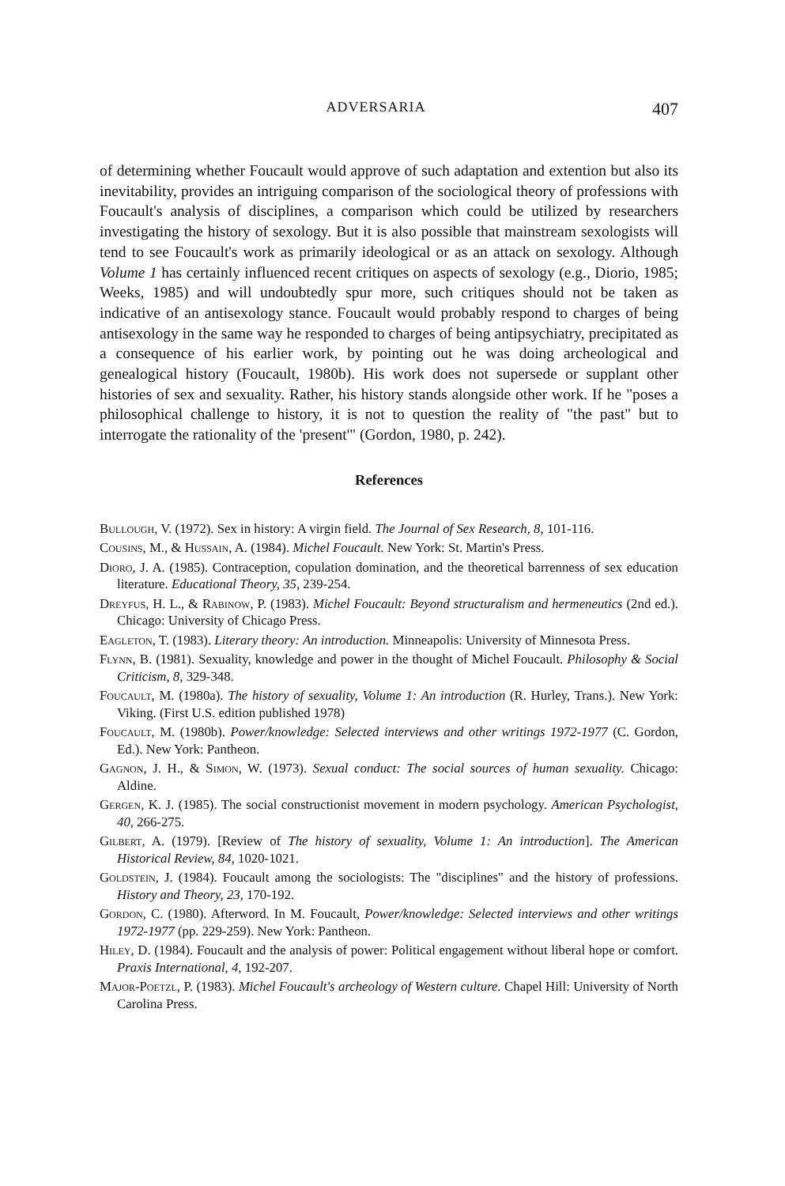ADVERSARIA 407
of determining whether Foucault would approve of such adaptation and extention but also its inevitability, provides an intriguing comparison of the sociological theory of professions with Foucault's analysis of disciplines, a comparison which could be utilized by researchers investigating the history of sexology. But it is also possible that mainstream sexologists will tend to see Foucault's work as primarily ideological or as an attack on sexology. Although Volume 1 has certainly influenced recent critiques on aspects of sexology (e.g., Diorio, 1985; Weeks, 1985) and will undoubtedly spur more, such critiques should not be taken as indicative of an antisexology stance. Foucault would probably respond to charges of being antisexology in the same way he responded to charges of being antipsychiatry, precipitated as a consequence of his earlier work, by pointing out he was doing archeological and genealogical history (Foucault, 1980b). His work does not supersede or supplant other histories of sex and sexuality. Rather, his history stands alongside other work. If he "poses a philosophical challenge to history, it is not to question the reality of "the past" but to interrogate the rationality of the 'present'" (Gordon, 1980, p. 242).
References
Bullough, V. (1972). Sex in history: A virgin field. The Journal of Sex Research, 8, 101-116.
Cousins, M., & Hussain, A. (1984). Michel Foucault. New York: St. Martin's Press.
Dioro, J. A. (1985). Contraception, copulation domination, and the theoretical barrenness of sex education literature. Educational Theory, 35, 239-254.
Dreyfus, H. L., & Rabinow, P. (1983). Michel Foucault: Beyond structuralism and hermeneutics (2nd ed.). Chicago: University of Chicago Press.
Eagleton, T. (1983). Literary theory: An introduction. Minneapolis: University of Minnesota Press.
Flynn, B. (1981). Sexuality, knowledge and power in the thought of Michel Foucault. Philosophy & Social Criticism, 8, 329-348.
Foucault, M. (1980a). The history of sexuality, Volume 1: An introduction (R. Hurley, Trans.). New York: Viking. (First U.S. edition published 1978)
Foucault, M. (1980b). Power/knowledge: Selected interviews and other writings 1972-1977 (C. Gordon, Ed.). New York: Pantheon.
Gagnon, J. H., & Simon, W. (1973). Sexual conduct: The social sources of human sexuality. Chicago: Aldine.
Gergen, K. J. (1985). The social constructionist movement in modern psychology. American Psychologist, 40, 266-275.
Gilbert, A. (1979). [Review of The history of sexuality, Volume 1: An introduction]. The American Historical Review, 84, 1020-1021.
Goldstein, J. (1984). Foucault among the sociologists: The "disciplines" and the history of professions. History and Theory, 23, 170-192.
Gordon, C. (1980). Afterword. In M. Foucault, Power/knowledge: Selected interviews and other writings 1972-1977 (pp. 229-259). New York: Pantheon.
Hiley, D. (1984). Foucault and the analysis of power: Political engagement without liberal hope or comfort. Praxis International, 4, 192-207.
Major-Poetzl, P. (1983). Michel Foucault's archeology of Western culture. Chapel Hill: University of North Carolina Press.